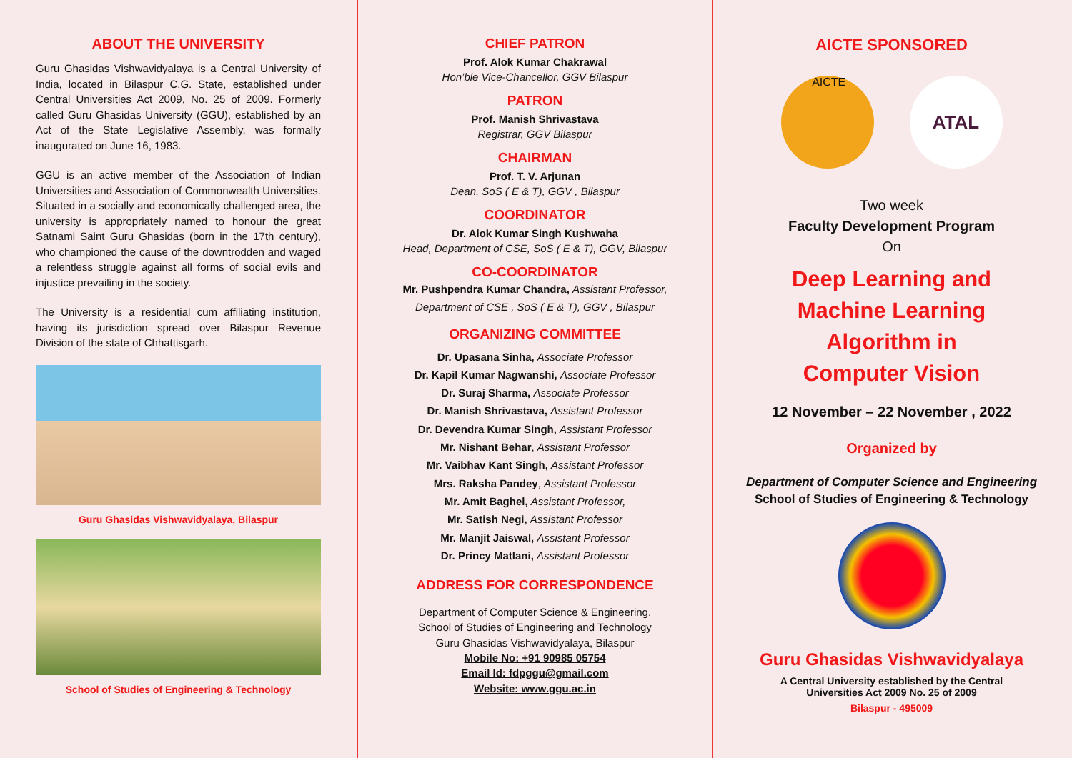ABOUT THE UNIVERSITY
Guru Ghasidas Vishwavidyalaya is a Central University of India, located in Bilaspur C.G. State, established under Central Universities Act 2009, No. 25 of 2009. Formerly called Guru Ghasidas University (GGU), established by an Act of the State Legislative Assembly, was formally inaugurated on June 16, 1983.
GGU is an active member of the Association of Indian Universities and Association of Commonwealth Universities. Situated in a socially and economically challenged area, the university is appropriately named to honour the great Satnami Saint Guru Ghasidas (born in the 17th century), who championed the cause of the downtrodden and waged a relentless struggle against all forms of social evils and injustice prevailing in the society.
The University is a residential cum affiliating institution, having its jurisdiction spread over Bilaspur Revenue Division of the state of Chhattisgarh.
Guru Ghasidas Vishwavidyalaya, Bilaspur
School of Studies of Engineering & Technology
CHIEF PATRON
Prof. Alok Kumar Chakrawal
Hon’ble Vice-Chancellor, GGV Bilaspur
PATRON
Prof. Manish Shrivastava
Registrar, GGV Bilaspur
CHAIRMAN
Prof. T. V. Arjunan
Dean, SoS ( E & T), GGV , Bilaspur
COORDINATOR
Dr. Alok Kumar Singh Kushwaha
Head, Department of CSE, SoS ( E & T), GGV, Bilaspur
CO-COORDINATOR
Mr. Pushpendra Kumar Chandra, Assistant Professor, Department of CSE , SoS ( E & T), GGV , Bilaspur
ORGANIZING COMMITTEE
Dr. Upasana Sinha, Associate Professor
Dr. Kapil Kumar Nagwanshi, Associate Professor
Dr. Suraj Sharma, Associate Professor
Dr. Manish Shrivastava, Assistant Professor
Dr. Devendra Kumar Singh, Assistant Professor
Mr. Nishant Behar, Assistant Professor
Mr. Vaibhav Kant Singh, Assistant Professor
Mrs. Raksha Pandey, Assistant Professor
Mr. Amit Baghel, Assistant Professor,
Mr. Satish Negi, Assistant Professor
Mr. Manjit Jaiswal, Assistant Professor
Dr. Princy Matlani, Assistant Professor
ADDRESS FOR CORRESPONDENCE
Department of Computer Science & Engineering,
School of Studies of Engineering and Technology
Guru Ghasidas Vishwavidyalaya, Bilaspur
Mobile No: +91 90985 05754
Email Id: fdpggu@gmail.com
Website: www.ggu.ac.in
AICTE SPONSORED
AICTE
ATAL
Two week
Faculty Development Program
On
Deep Learning and
Machine Learning
Algorithm in
Computer Vision
12 November – 22 November , 2022
Organized by
Department of Computer Science and Engineering
School of Studies of Engineering & Technology
Guru Ghasidas Vishwavidyalaya
A Central University established by the Central
Universities Act 2009 No. 25 of 2009
Bilaspur - 495009